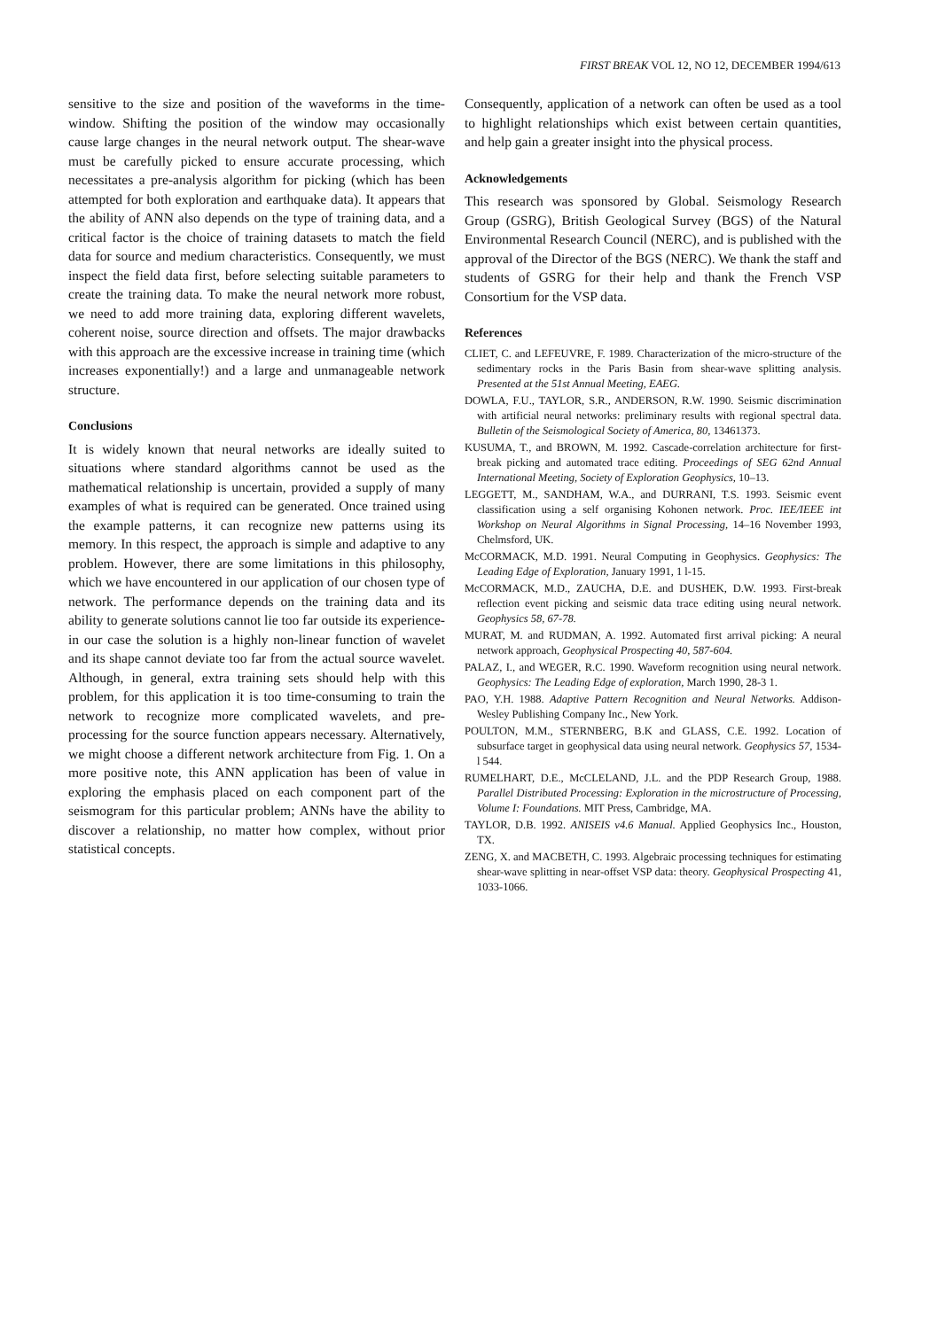FIRST BREAK VOL 12, NO 12, DECEMBER 1994/613
sensitive to the size and position of the waveforms in the time-window. Shifting the position of the window may occasionally cause large changes in the neural network output. The shear-wave must be carefully picked to ensure accurate processing, which necessitates a pre-analysis algorithm for picking (which has been attempted for both exploration and earthquake data). It appears that the ability of ANN also depends on the type of training data, and a critical factor is the choice of training datasets to match the field data for source and medium characteristics. Consequently, we must inspect the field data first, before selecting suitable parameters to create the training data. To make the neural network more robust, we need to add more training data, exploring different wavelets, coherent noise, source direction and offsets. The major drawbacks with this approach are the excessive increase in training time (which increases exponentially!) and a large and unmanageable network structure.
Conclusions
It is widely known that neural networks are ideally suited to situations where standard algorithms cannot be used as the mathematical relationship is uncertain, provided a supply of many examples of what is required can be generated. Once trained using the example patterns, it can recognize new patterns using its memory. In this respect, the approach is simple and adaptive to any problem. However, there are some limitations in this philosophy, which we have encountered in our application of our chosen type of network. The performance depends on the training data and its ability to generate solutions cannot lie too far outside its experience-in our case the solution is a highly non-linear function of wavelet and its shape cannot deviate too far from the actual source wavelet. Although, in general, extra training sets should help with this problem, for this application it is too time-consuming to train the network to recognize more complicated wavelets, and pre-processing for the source function appears necessary. Alternatively, we might choose a different network architecture from Fig. 1. On a more positive note, this ANN application has been of value in exploring the emphasis placed on each component part of the seismogram for this particular problem; ANNs have the ability to discover a relationship, no matter how complex, without prior statistical concepts.
Consequently, application of a network can often be used as a tool to highlight relationships which exist between certain quantities, and help gain a greater insight into the physical process.
Acknowledgements
This research was sponsored by Global. Seismology Research Group (GSRG), British Geological Survey (BGS) of the Natural Environmental Research Council (NERC), and is published with the approval of the Director of the BGS (NERC). We thank the staff and students of GSRG for their help and thank the French VSP Consortium for the VSP data.
References
CLIET, C. and LEFEUVRE, F. 1989. Characterization of the micro-structure of the sedimentary rocks in the Paris Basin from shear-wave splitting analysis. Presented at the 51st Annual Meeting, EAEG.
DOWLA, F.U., TAYLOR, S.R., ANDERSON, R.W. 1990. Seismic discrimination with artificial neural networks: preliminary results with regional spectral data. Bulletin of the Seismological Society of America, 80, 13461373.
KUSUMA, T., and BROWN, M. 1992. Cascade-correlation architecture for first-break picking and automated trace editing. Proceedings of SEG 62nd Annual International Meeting, Society of Exploration Geophysics, 10–13.
LEGGETT, M., SANDHAM, W.A., and DURRANI, T.S. 1993. Seismic event classification using a self organising Kohonen network. Proc. IEE/IEEE int Workshop on Neural Algorithms in Signal Processing, 14–16 November 1993, Chelmsford, UK.
McCORMACK, M.D. 1991. Neural Computing in Geophysics. Geophysics: The Leading Edge of Exploration, January 1991, 1 l-15.
McCORMACK, M.D., ZAUCHA, D.E. and DUSHEK, D.W. 1993. First-break reflection event picking and seismic data trace editing using neural network. Geophysics 58, 67-78.
MURAT, M. and RUDMAN, A. 1992. Automated first arrival picking: A neural network approach, Geophysical Prospecting 40, 587-604.
PALAZ, I., and WEGER, R.C. 1990. Waveform recognition using neural network. Geophysics: The Leading Edge of exploration, March 1990, 28-3 1.
PAO, Y.H. 1988. Adaptive Pattern Recognition and Neural Networks. Addison-Wesley Publishing Company Inc., New York.
POULTON, M.M., STERNBERG, B.K and GLASS, C.E. 1992. Location of subsurface target in geophysical data using neural network. Geophysics 57, 1534-l 544.
RUMELHART, D.E., McCLELAND, J.L. and the PDP Research Group, 1988. Parallel Distributed Processing: Exploration in the microstructure of Processing, Volume I: Foundations. MIT Press, Cambridge, MA.
TAYLOR, D.B. 1992. ANISEIS v4.6 Manual. Applied Geophysics Inc., Houston, TX.
ZENG, X. and MACBETH, C. 1993. Algebraic processing techniques for estimating shear-wave splitting in near-offset VSP data: theory. Geophysical Prospecting 41, 1033-1066.